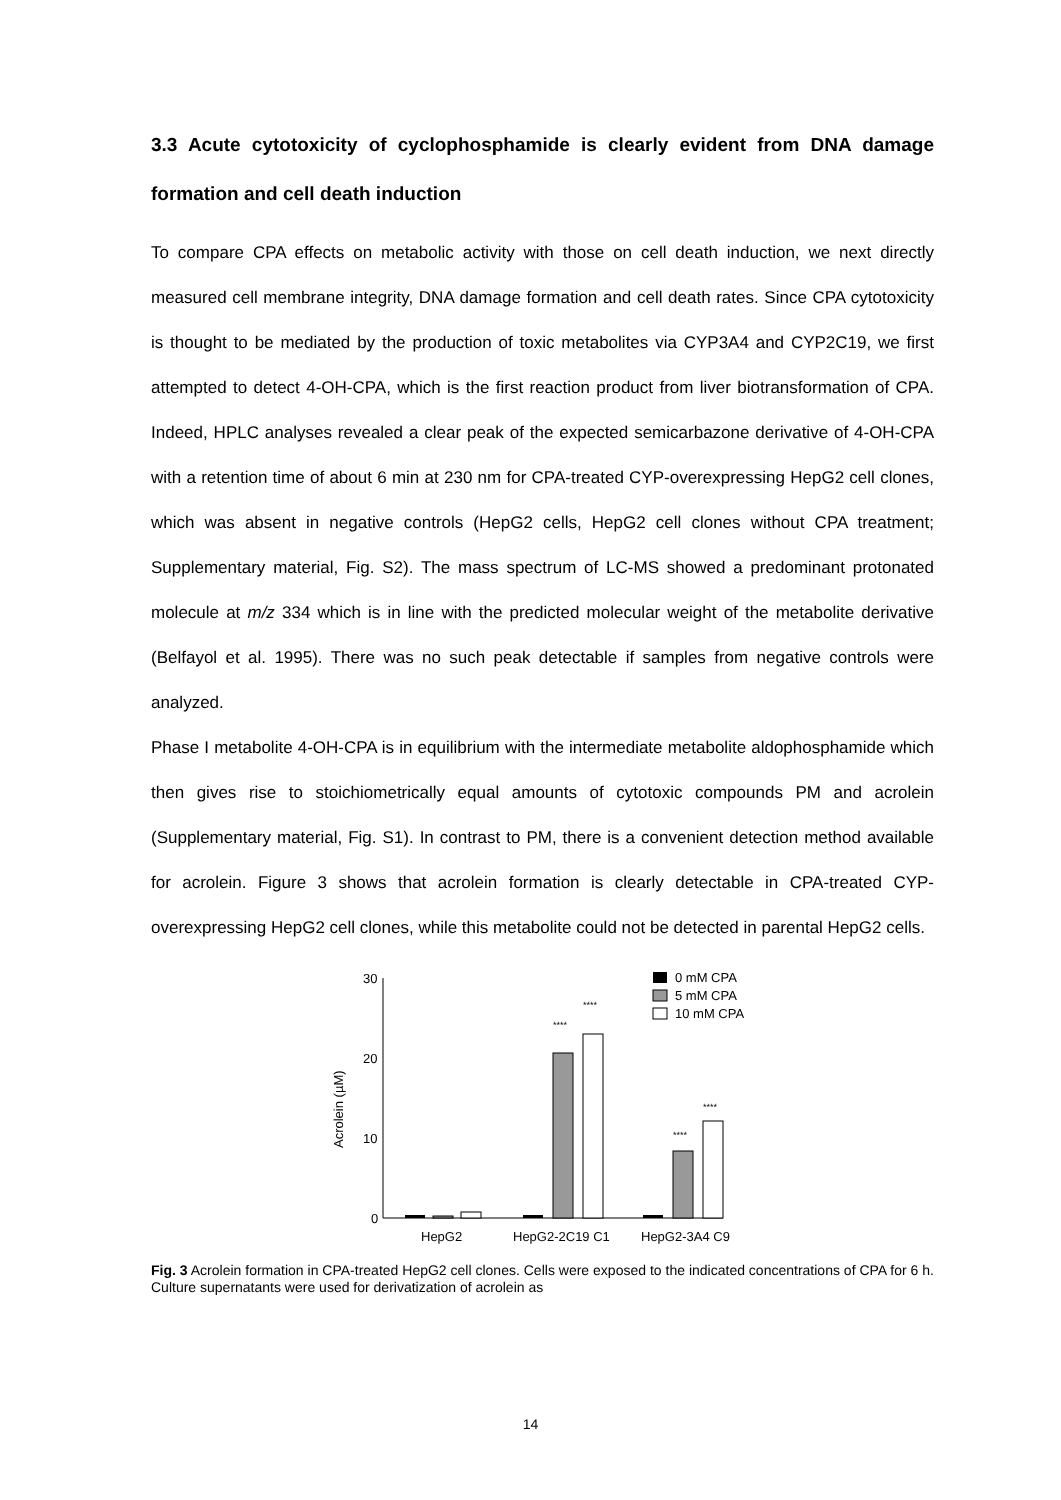3.3 Acute cytotoxicity of cyclophosphamide is clearly evident from DNA damage formation and cell death induction
To compare CPA effects on metabolic activity with those on cell death induction, we next directly measured cell membrane integrity, DNA damage formation and cell death rates. Since CPA cytotoxicity is thought to be mediated by the production of toxic metabolites via CYP3A4 and CYP2C19, we first attempted to detect 4-OH-CPA, which is the first reaction product from liver biotransformation of CPA. Indeed, HPLC analyses revealed a clear peak of the expected semicarbazone derivative of 4-OH-CPA with a retention time of about 6 min at 230 nm for CPA-treated CYP-overexpressing HepG2 cell clones, which was absent in negative controls (HepG2 cells, HepG2 cell clones without CPA treatment; Supplementary material, Fig. S2). The mass spectrum of LC-MS showed a predominant protonated molecule at m/z 334 which is in line with the predicted molecular weight of the metabolite derivative (Belfayol et al. 1995). There was no such peak detectable if samples from negative controls were analyzed.
Phase I metabolite 4-OH-CPA is in equilibrium with the intermediate metabolite aldophosphamide which then gives rise to stoichiometrically equal amounts of cytotoxic compounds PM and acrolein (Supplementary material, Fig. S1). In contrast to PM, there is a convenient detection method available for acrolein. Figure 3 shows that acrolein formation is clearly detectable in CPA-treated CYP-overexpressing HepG2 cell clones, while this metabolite could not be detected in parental HepG2 cells.
30
20
10
0
Acrolein (µM)
****
****
****
****
HepG2
HepG2-2C19 C1
HepG2-3A4 C9
0 mM CPA
5 mM CPA
10 mM CPA
Fig. 3 Acrolein formation in CPA-treated HepG2 cell clones. Cells were exposed to the indicated concentrations of CPA for 6 h. Culture supernatants were used for derivatization of acrolein as
14